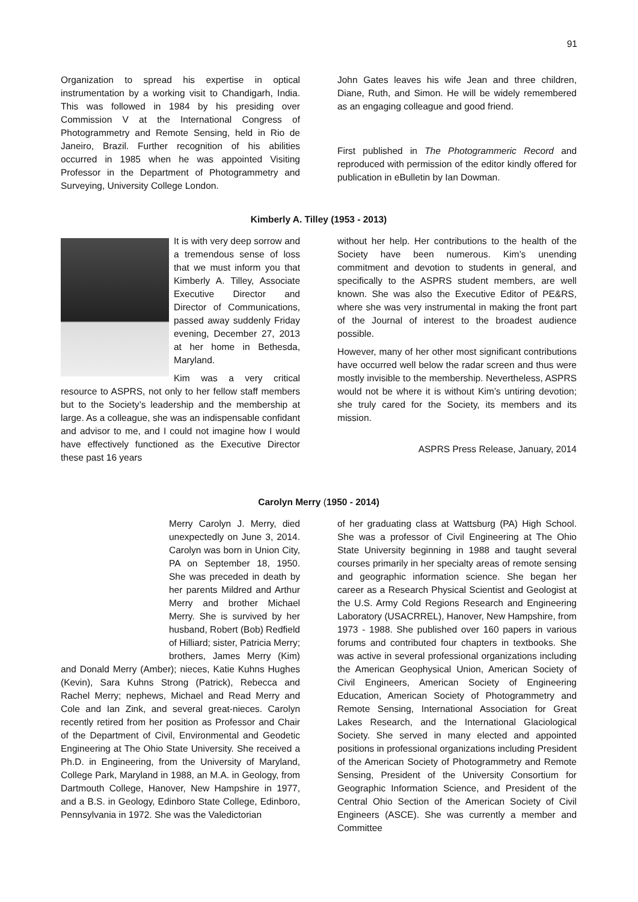91
Organization to spread his expertise in optical instrumentation by a working visit to Chandigarh, India. This was followed in 1984 by his presiding over Commission V at the International Congress of Photogrammetry and Remote Sensing, held in Rio de Janeiro, Brazil. Further recognition of his abilities occurred in 1985 when he was appointed Visiting Professor in the Department of Photogrammetry and Surveying, University College London.
John Gates leaves his wife Jean and three children, Diane, Ruth, and Simon. He will be widely remembered as an engaging colleague and good friend.
First published in The Photogrammeric Record and reproduced with permission of the editor kindly offered for publication in eBulletin by Ian Dowman.
Kimberly A. Tilley (1953 - 2013)
It is with very deep sorrow and a tremendous sense of loss that we must inform you that Kimberly A. Tilley, Associate Executive Director and Director of Communications, passed away suddenly Friday evening, December 27, 2013 at her home in Bethesda, Maryland.
Kim was a very critical resource to ASPRS, not only to her fellow staff members but to the Society’s leadership and the membership at large. As a colleague, she was an indispensable confidant and advisor to me, and I could not imagine how I would have effectively functioned as the Executive Director these past 16 years
without her help. Her contributions to the health of the Society have been numerous. Kim’s unending commitment and devotion to students in general, and specifically to the ASPRS student members, are well known. She was also the Executive Editor of PE&RS, where she was very instrumental in making the front part of the Journal of interest to the broadest audience possible.
However, many of her other most significant contributions have occurred well below the radar screen and thus were mostly invisible to the membership. Nevertheless, ASPRS would not be where it is without Kim’s untiring devotion; she truly cared for the Society, its members and its mission.
ASPRS Press Release, January, 2014
Carolyn Merry (1950 - 2014)
Merry Carolyn J. Merry, died unexpectedly on June 3, 2014. Carolyn was born in Union City, PA on September 18, 1950. She was preceded in death by her parents Mildred and Arthur Merry and brother Michael Merry. She is survived by her husband, Robert (Bob) Redfield of Hilliard; sister, Patricia Merry; brothers, James Merry (Kim) and Donald Merry (Amber); nieces, Katie Kuhns Hughes (Kevin), Sara Kuhns Strong (Patrick), Rebecca and Rachel Merry; nephews, Michael and Read Merry and Cole and Ian Zink, and several great-nieces. Carolyn recently retired from her position as Professor and Chair of the Department of Civil, Environmental and Geodetic Engineering at The Ohio State University. She received a Ph.D. in Engineering, from the University of Maryland, College Park, Maryland in 1988, an M.A. in Geology, from Dartmouth College, Hanover, New Hampshire in 1977, and a B.S. in Geology, Edinboro State College, Edinboro, Pennsylvania in 1972. She was the Valedictorian
of her graduating class at Wattsburg (PA) High School. She was a professor of Civil Engineering at The Ohio State University beginning in 1988 and taught several courses primarily in her specialty areas of remote sensing and geographic information science. She began her career as a Research Physical Scientist and Geologist at the U.S. Army Cold Regions Research and Engineering Laboratory (USACRREL), Hanover, New Hampshire, from 1973 - 1988. She published over 160 papers in various forums and contributed four chapters in textbooks. She was active in several professional organizations including the American Geophysical Union, American Society of Civil Engineers, American Society of Engineering Education, American Society of Photogrammetry and Remote Sensing, International Association for Great Lakes Research, and the International Glaciological Society. She served in many elected and appointed positions in professional organizations including President of the American Society of Photogrammetry and Remote Sensing, President of the University Consortium for Geographic Information Science, and President of the Central Ohio Section of the American Society of Civil Engineers (ASCE). She was currently a member and Committee